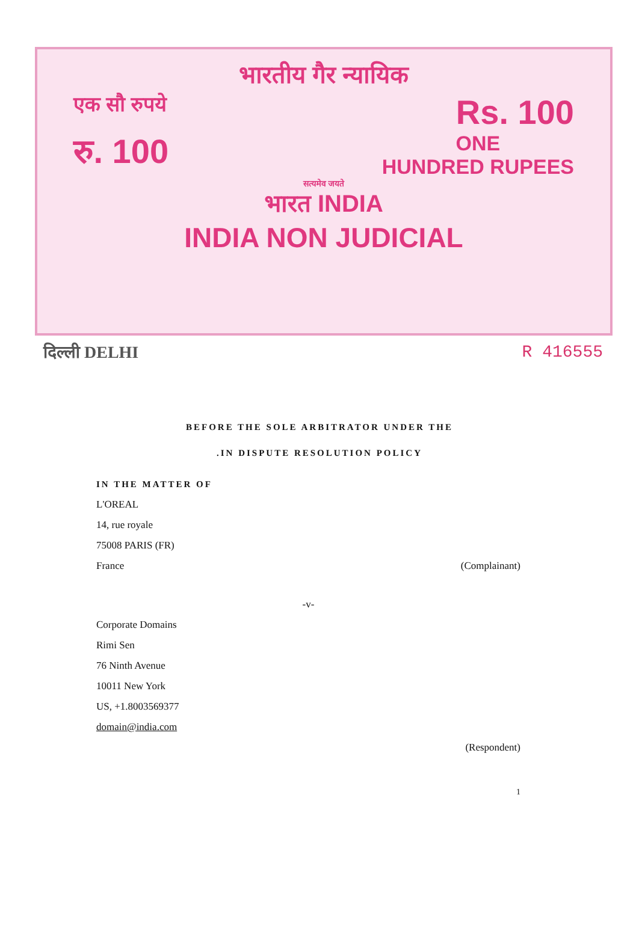भारतीय गैर न्यायिक
एक सौ रुपये Rs. 100
रु. 100 ONE
HUNDRED RUPEES
सत्यमेव जयते
भारत INDIA
INDIA NON JUDICIAL
दिल्ली DELHI R 416555
BEFORE THE SOLE ARBITRATOR UNDER THE
.IN DISPUTE RESOLUTION POLICY
IN THE MATTER OF
L'OREAL
14, rue royale
75008 PARIS (FR)
France (Complainant)
-v-
Corporate Domains
Rimi Sen
76 Ninth Avenue
10011 New York
US, +1.8003569377
domain@india.com
(Respondent)
1